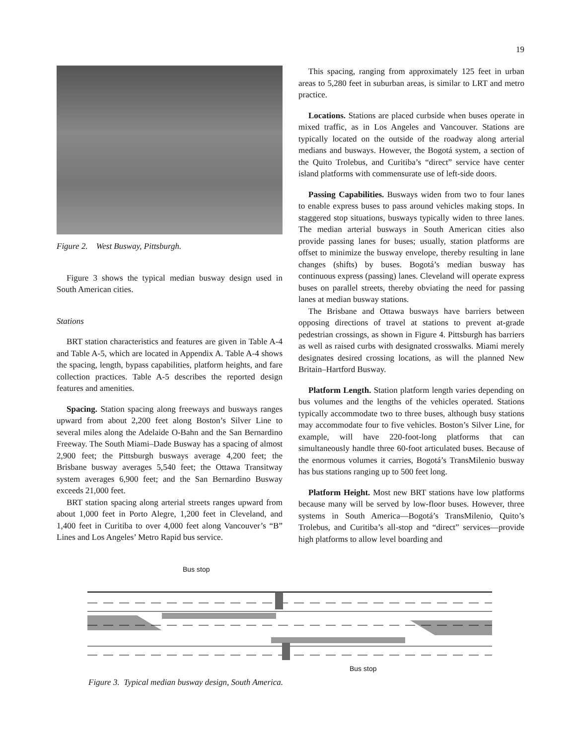19
Figure 2. West Busway, Pittsburgh.
Figure 3 shows the typical median busway design used in South American cities.
Stations
BRT station characteristics and features are given in Table A-4 and Table A-5, which are located in Appendix A. Table A-4 shows the spacing, length, bypass capabilities, platform heights, and fare collection practices. Table A-5 describes the reported design features and amenities.
Spacing. Station spacing along freeways and busways ranges upward from about 2,200 feet along Boston’s Silver Line to several miles along the Adelaide O-Bahn and the San Bernardino Freeway. The South Miami–Dade Busway has a spacing of almost 2,900 feet; the Pittsburgh busways average 4,200 feet; the Brisbane busway averages 5,540 feet; the Ottawa Transitway system averages 6,900 feet; and the San Bernardino Busway exceeds 21,000 feet.
BRT station spacing along arterial streets ranges upward from about 1,000 feet in Porto Alegre, 1,200 feet in Cleveland, and 1,400 feet in Curitiba to over 4,000 feet along Vancouver’s “B” Lines and Los Angeles’ Metro Rapid bus service.
This spacing, ranging from approximately 125 feet in urban areas to 5,280 feet in suburban areas, is similar to LRT and metro practice.
Locations. Stations are placed curbside when buses operate in mixed traffic, as in Los Angeles and Vancouver. Stations are typically located on the outside of the roadway along arterial medians and busways. However, the Bogotá system, a section of the Quito Trolebus, and Curitiba’s “direct” service have center island platforms with commensurate use of left-side doors.
Passing Capabilities. Busways widen from two to four lanes to enable express buses to pass around vehicles making stops. In staggered stop situations, busways typically widen to three lanes. The median arterial busways in South American cities also provide passing lanes for buses; usually, station platforms are offset to minimize the busway envelope, thereby resulting in lane changes (shifts) by buses. Bogotá’s median busway has continuous express (passing) lanes. Cleveland will operate express buses on parallel streets, thereby obviating the need for passing lanes at median busway stations.
The Brisbane and Ottawa busways have barriers between opposing directions of travel at stations to prevent at-grade pedestrian crossings, as shown in Figure 4. Pittsburgh has barriers as well as raised curbs with designated crosswalks. Miami merely designates desired crossing locations, as will the planned New Britain–Hartford Busway.
Platform Length. Station platform length varies depending on bus volumes and the lengths of the vehicles operated. Stations typically accommodate two to three buses, although busy stations may accommodate four to five vehicles. Boston’s Silver Line, for example, will have 220-foot-long platforms that can simultaneously handle three 60-foot articulated buses. Because of the enormous volumes it carries, Bogotá’s TransMilenio busway has bus stations ranging up to 500 feet long.
Platform Height. Most new BRT stations have low platforms because many will be served by low-floor buses. However, three systems in South America—Bogotá’s TransMilenio, Quito’s Trolebus, and Curitiba’s all-stop and “direct” services—provide high platforms to allow level boarding and
Bus stop
Bus stop
Figure 3. Typical median busway design, South America.